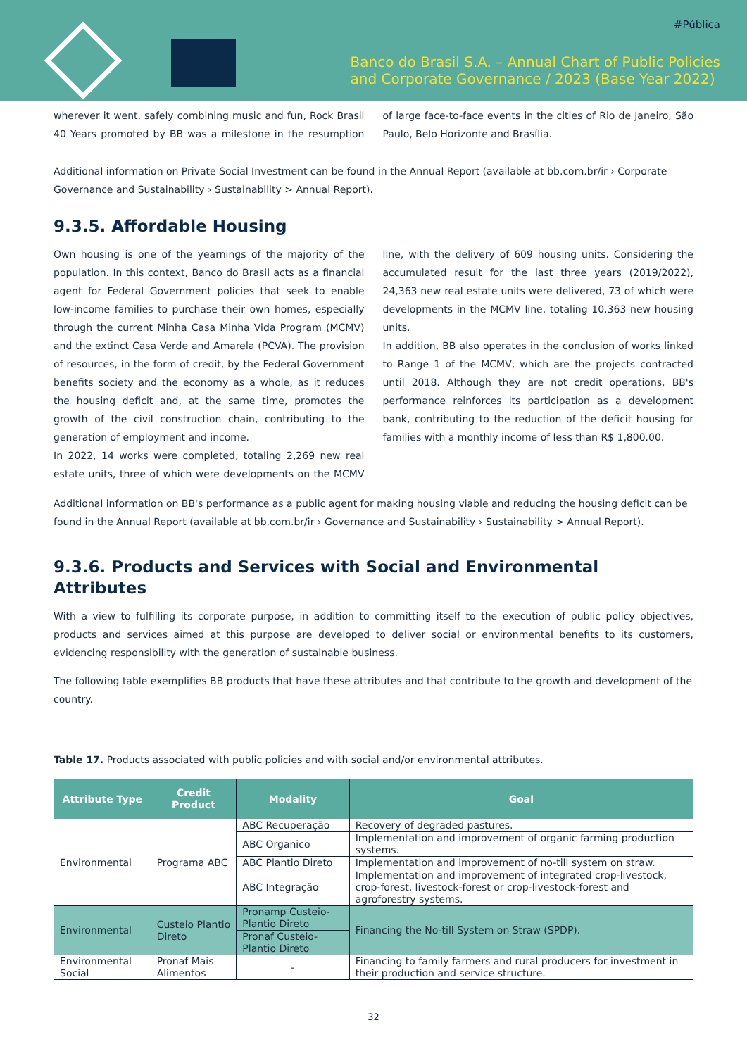#Pública
Banco do Brasil S.A. – Annual Chart of Public Policies
and Corporate Governance / 2023 (Base Year 2022)
wherever it went, safely combining music and fun, Rock Brasil 40 Years promoted by BB was a milestone in the resumption of large face-to-face events in the cities of Rio de Janeiro, São Paulo, Belo Horizonte and Brasília.
Additional information on Private Social Investment can be found in the Annual Report (available at bb.com.br/ir › Corporate Governance and Sustainability › Sustainability > Annual Report).
9.3.5. Affordable Housing
Own housing is one of the yearnings of the majority of the population. In this context, Banco do Brasil acts as a financial agent for Federal Government policies that seek to enable low-income families to purchase their own homes, especially through the current Minha Casa Minha Vida Program (MCMV) and the extinct Casa Verde and Amarela (PCVA). The provision of resources, in the form of credit, by the Federal Government benefits society and the economy as a whole, as it reduces the housing deficit and, at the same time, promotes the growth of the civil construction chain, contributing to the generation of employment and income.
In 2022, 14 works were completed, totaling 2,269 new real estate units, three of which were developments on the MCMV line, with the delivery of 609 housing units. Considering the accumulated result for the last three years (2019/2022), 24,363 new real estate units were delivered, 73 of which were developments in the MCMV line, totaling 10,363 new housing units.
In addition, BB also operates in the conclusion of works linked to Range 1 of the MCMV, which are the projects contracted until 2018. Although they are not credit operations, BB's performance reinforces its participation as a development bank, contributing to the reduction of the deficit housing for families with a monthly income of less than R$ 1,800.00.
Additional information on BB's performance as a public agent for making housing viable and reducing the housing deficit can be found in the Annual Report (available at bb.com.br/ir › Governance and Sustainability › Sustainability > Annual Report).
9.3.6. Products and Services with Social and Environmental Attributes
With a view to fulfilling its corporate purpose, in addition to committing itself to the execution of public policy objectives, products and services aimed at this purpose are developed to deliver social or environmental benefits to its customers, evidencing responsibility with the generation of sustainable business.
The following table exemplifies BB products that have these attributes and that contribute to the growth and development of the country.
Table 17. Products associated with public policies and with social and/or environmental attributes.
| Attribute Type | Credit Product | Modality | Goal |
| --- | --- | --- | --- |
| Environmental | Programa ABC | ABC Recuperação | Recovery of degraded pastures. |
| | | ABC Organico | Implementation and improvement of organic farming production systems. |
| | | ABC Plantio Direto | Implementation and improvement of no-till system on straw. |
| | | ABC Integração | Implementation and improvement of integrated crop-livestock, crop-forest, livestock-forest or crop-livestock-forest and agroforestry systems. |
| Environmental | Custeio Plantio Direto | Pronamp Custeio-Plantio Direto | Financing the No-till System on Straw (SPDP). |
| | | Pronaf Custeio-Plantio Direto | |
| Environmental Social | Pronaf Mais Alimentos | - | Financing to family farmers and rural producers for investment in their production and service structure. |
32